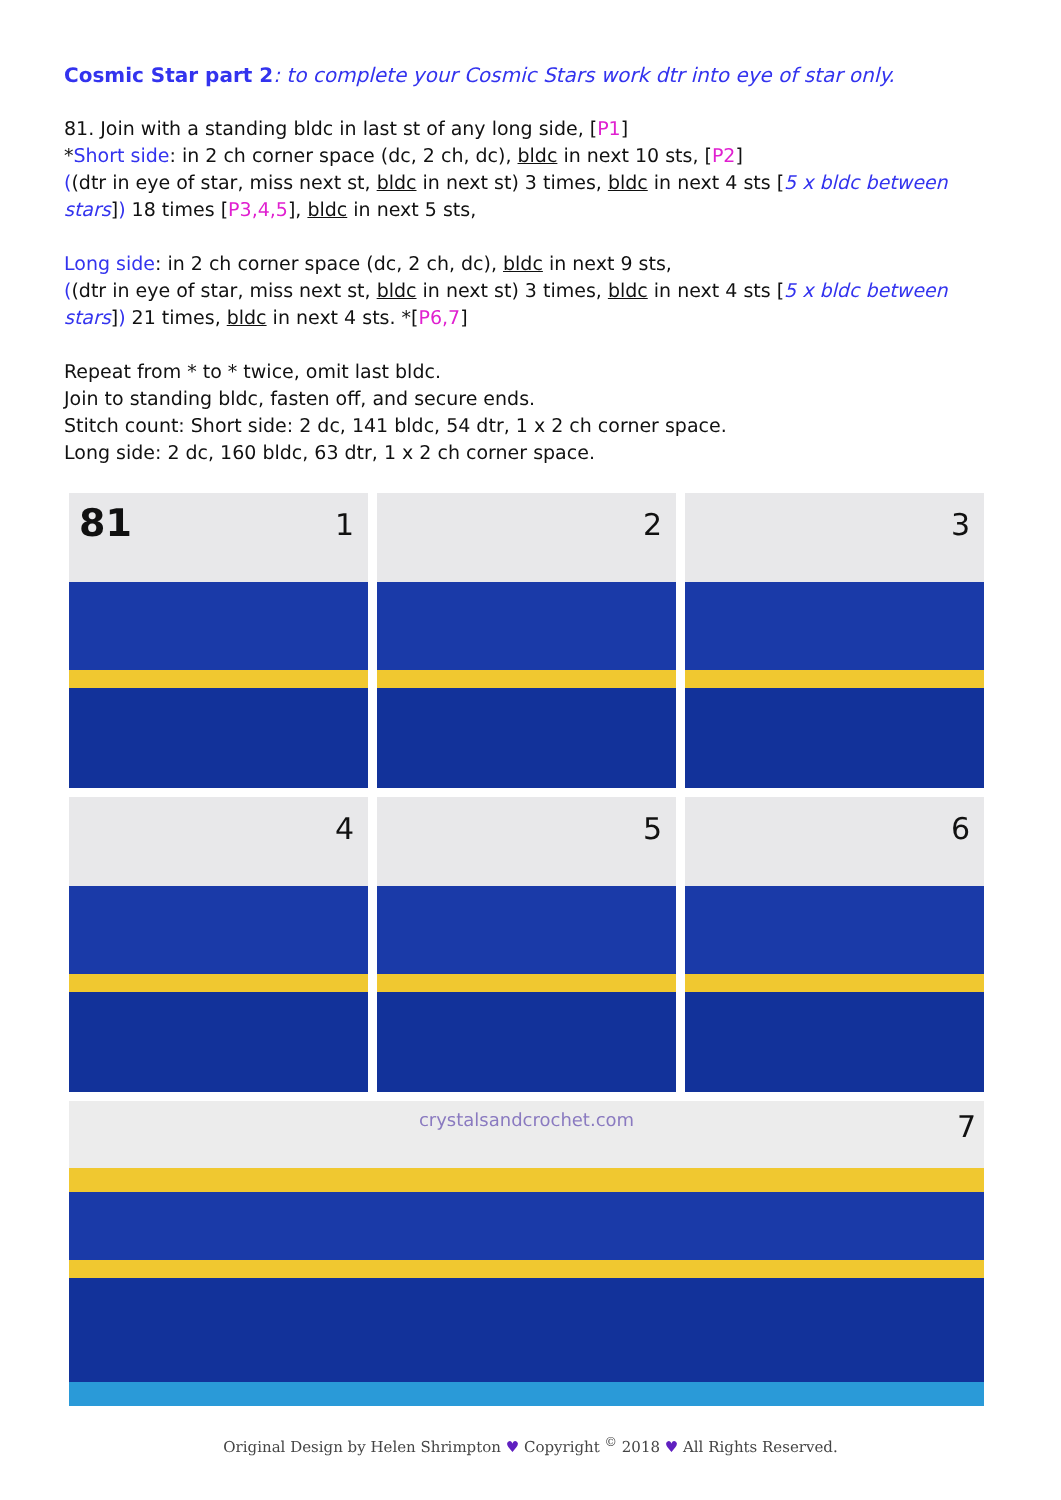Cosmic Star part 2: to complete your Cosmic Stars work dtr into eye of star only.
81. Join with a standing bldc in last st of any long side, [P1]
*Short side: in 2 ch corner space (dc, 2 ch, dc), bldc in next 10 sts, [P2]
((dtr in eye of star, miss next st, bldc in next st) 3 times, bldc in next 4 sts [5 x bldc between stars]) 18 times [P3,4,5], bldc in next 5 sts,
Long side: in 2 ch corner space (dc, 2 ch, dc), bldc in next 9 sts,
((dtr in eye of star, miss next st, bldc in next st) 3 times, bldc in next 4 sts [5 x bldc between stars]) 21 times, bldc in next 4 sts. *[P6,7]
Repeat from * to * twice, omit last bldc.
Join to standing bldc, fasten off, and secure ends.
Stitch count: Short side: 2 dc, 141 bldc, 54 dtr, 1 x 2 ch corner space.
Long side: 2 dc, 160 bldc, 63 dtr, 1 x 2 ch corner space.
81 1
2
3
4
5
6
crystalsandcrochet.com 7
Original Design by Helen Shrimpton ♥ Copyright <sup>©</sup> 2018 ♥ All Rights Reserved.